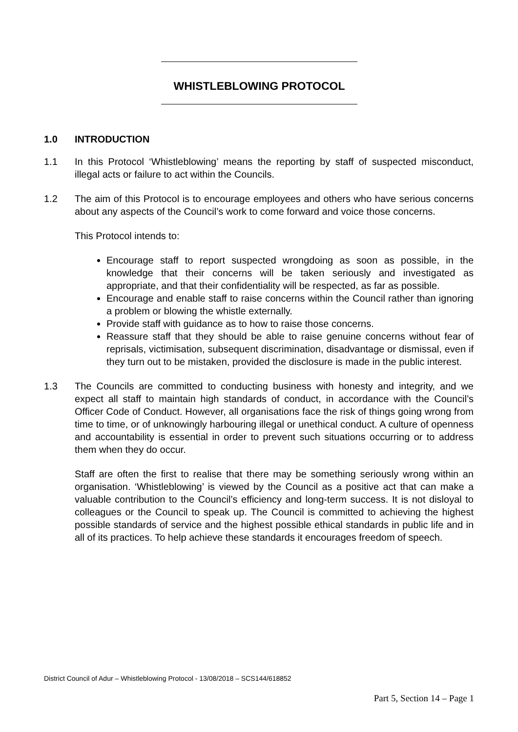WHISTLEBLOWING PROTOCOL
1.0 INTRODUCTION
1.1 In this Protocol ‘Whistleblowing’ means the reporting by staff of suspected misconduct, illegal acts or failure to act within the Councils.
1.2 The aim of this Protocol is to encourage employees and others who have serious concerns about any aspects of the Council’s work to come forward and voice those concerns.
This Protocol intends to:
Encourage staff to report suspected wrongdoing as soon as possible, in the knowledge that their concerns will be taken seriously and investigated as appropriate, and that their confidentiality will be respected, as far as possible.
Encourage and enable staff to raise concerns within the Council rather than ignoring a problem or blowing the whistle externally.
Provide staff with guidance as to how to raise those concerns.
Reassure staff that they should be able to raise genuine concerns without fear of reprisals, victimisation, subsequent discrimination, disadvantage or dismissal, even if they turn out to be mistaken, provided the disclosure is made in the public interest.
1.3 The Councils are committed to conducting business with honesty and integrity, and we expect all staff to maintain high standards of conduct, in accordance with the Council’s Officer Code of Conduct. However, all organisations face the risk of things going wrong from time to time, or of unknowingly harbouring illegal or unethical conduct. A culture of openness and accountability is essential in order to prevent such situations occurring or to address them when they do occur.
Staff are often the first to realise that there may be something seriously wrong within an organisation. ‘Whistleblowing’ is viewed by the Council as a positive act that can make a valuable contribution to the Council’s efficiency and long-term success. It is not disloyal to colleagues or the Council to speak up. The Council is committed to achieving the highest possible standards of service and the highest possible ethical standards in public life and in all of its practices. To help achieve these standards it encourages freedom of speech.
District Council of Adur – Whistleblowing Protocol - 13/08/2018 – SCS144/618852
Part 5, Section 14 – Page 1